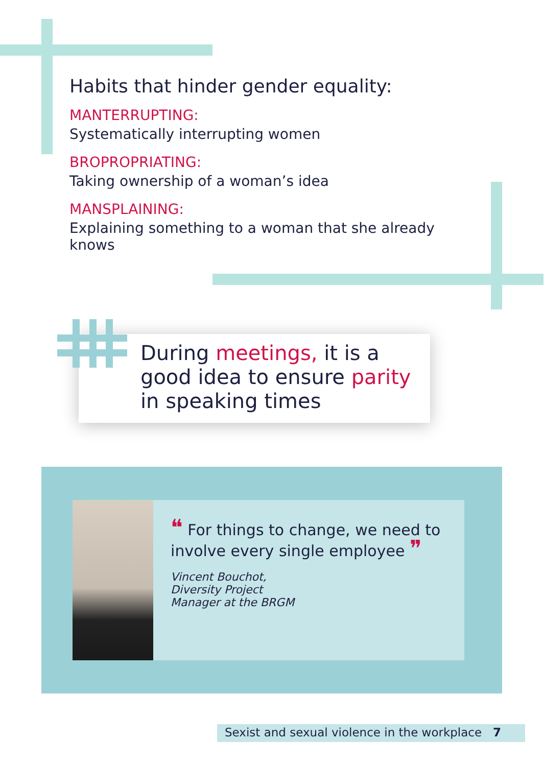Habits that hinder gender equality:
MANTERRUPTING:
Systematically interrupting women
BROPROPRIATING:
Taking ownership of a woman’s idea
MANSPLAINING:
Explaining something to a woman that she already knows
During meetings, it is a good idea to ensure parity in speaking times
❝ For things to change, we need to involve every single employee ❞
Vincent Bouchot,
Diversity Project
Manager at the BRGM
Sexist and sexual violence in the workplace 7